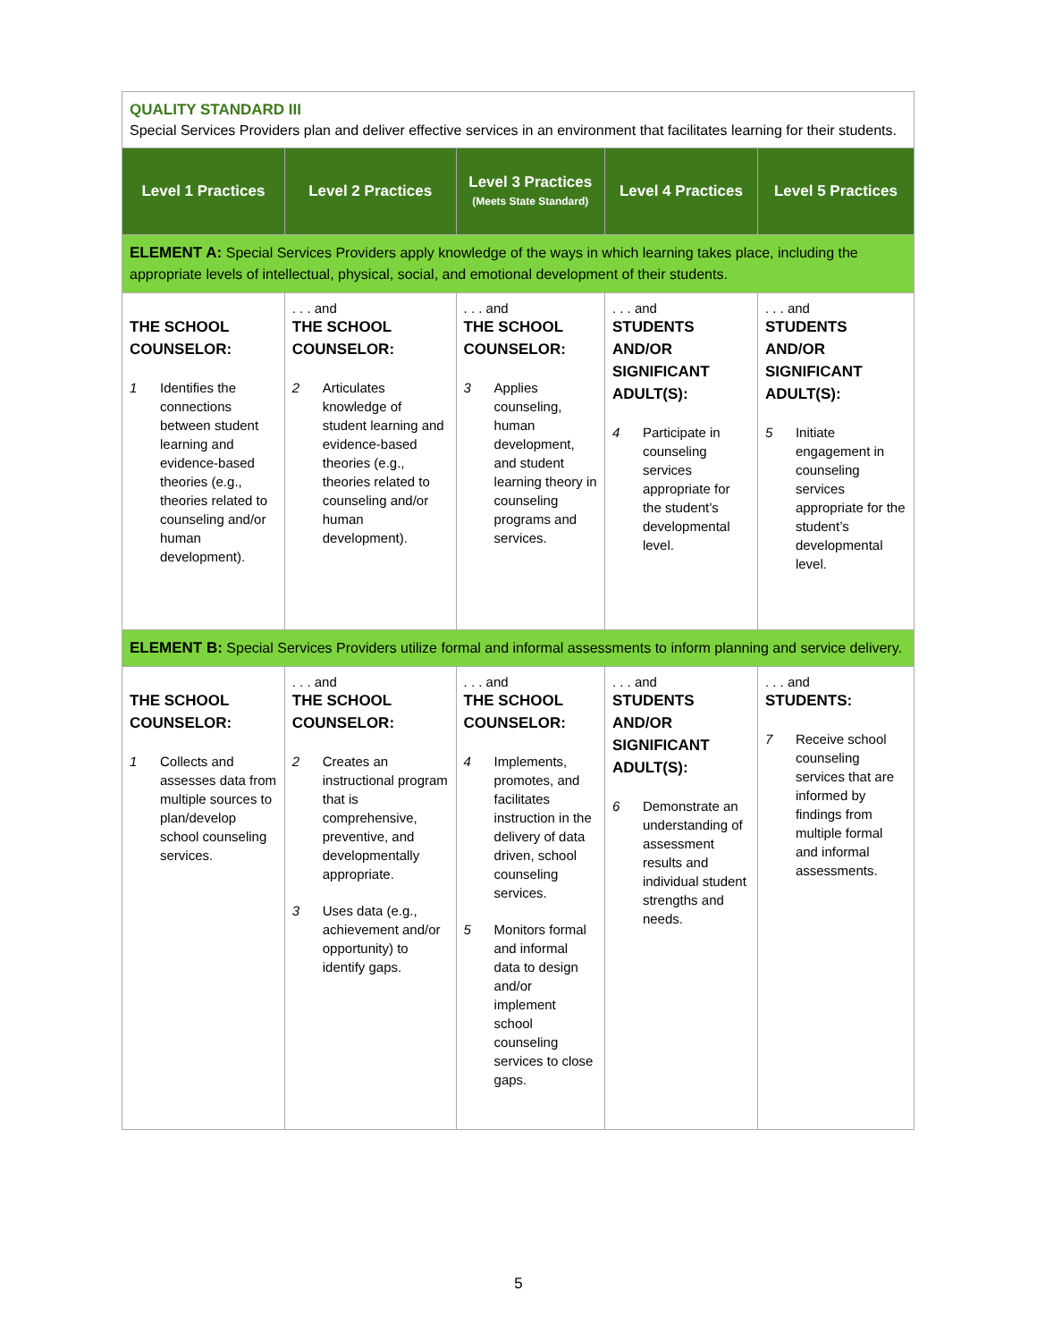| QUALITY STANDARD III Special Services Providers plan and deliver effective services in an environment that facilitates learning for their students. | | | | |
| Level 1 Practices | Level 2 Practices | Level 3 Practices (Meets State Standard) | Level 4 Practices | Level 5 Practices |
| ELEMENT A: Special Services Providers apply knowledge of the ways in which learning takes place, including the appropriate levels of intellectual, physical, social, and emotional development of their students. | | | | |
| THE SCHOOL COUNSELOR: 1 Identifies the connections between student learning and evidence-based theories (e.g., theories related to counseling and/or human development). | . . . and THE SCHOOL COUNSELOR: 2 Articulates knowledge of student learning and evidence-based theories (e.g., theories related to counseling and/or human development). | . . . and THE SCHOOL COUNSELOR: 3 Applies counseling, human development, and student learning theory in counseling programs and services. | . . . and STUDENTS AND/OR SIGNIFICANT ADULT(S): 4 Participate in counseling services appropriate for the student’s developmental level. | . . . and STUDENTS AND/OR SIGNIFICANT ADULT(S): 5 Initiate engagement in counseling services appropriate for the student’s developmental level. |
| ELEMENT B: Special Services Providers utilize formal and informal assessments to inform planning and service delivery. | | | | |
| THE SCHOOL COUNSELOR: 1 Collects and assesses data from multiple sources to plan/develop school counseling services. | . . . and THE SCHOOL COUNSELOR: 2 Creates an instructional program that is comprehensive, preventive, and developmentally appropriate. 3 Uses data (e.g., achievement and/or opportunity) to identify gaps. | . . . and THE SCHOOL COUNSELOR: 4 Implements, promotes, and facilitates instruction in the delivery of data driven, school counseling services. 5 Monitors formal and informal data to design and/or implement school counseling services to close gaps. | . . . and STUDENTS AND/OR SIGNIFICANT ADULT(S): 6 Demonstrate an understanding of assessment results and individual student strengths and needs. | . . . and STUDENTS: 7 Receive school counseling services that are informed by findings from multiple formal and informal assessments. |
5